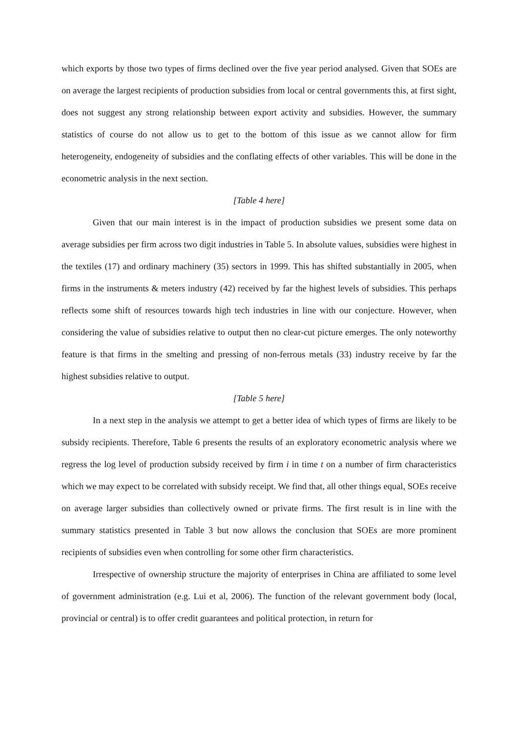which exports by those two types of firms declined over the five year period analysed. Given that SOEs are on average the largest recipients of production subsidies from local or central governments this, at first sight, does not suggest any strong relationship between export activity and subsidies. However, the summary statistics of course do not allow us to get to the bottom of this issue as we cannot allow for firm heterogeneity, endogeneity of subsidies and the conflating effects of other variables. This will be done in the econometric analysis in the next section.
[Table 4 here]
Given that our main interest is in the impact of production subsidies we present some data on average subsidies per firm across two digit industries in Table 5. In absolute values, subsidies were highest in the textiles (17) and ordinary machinery (35) sectors in 1999. This has shifted substantially in 2005, when firms in the instruments & meters industry (42) received by far the highest levels of subsidies. This perhaps reflects some shift of resources towards high tech industries in line with our conjecture. However, when considering the value of subsidies relative to output then no clear-cut picture emerges. The only noteworthy feature is that firms in the smelting and pressing of non-ferrous metals (33) industry receive by far the highest subsidies relative to output.
[Table 5 here]
In a next step in the analysis we attempt to get a better idea of which types of firms are likely to be subsidy recipients. Therefore, Table 6 presents the results of an exploratory econometric analysis where we regress the log level of production subsidy received by firm i in time t on a number of firm characteristics which we may expect to be correlated with subsidy receipt. We find that, all other things equal, SOEs receive on average larger subsidies than collectively owned or private firms. The first result is in line with the summary statistics presented in Table 3 but now allows the conclusion that SOEs are more prominent recipients of subsidies even when controlling for some other firm characteristics.
Irrespective of ownership structure the majority of enterprises in China are affiliated to some level of government administration (e.g. Lui et al, 2006). The function of the relevant government body (local, provincial or central) is to offer credit guarantees and political protection, in return for